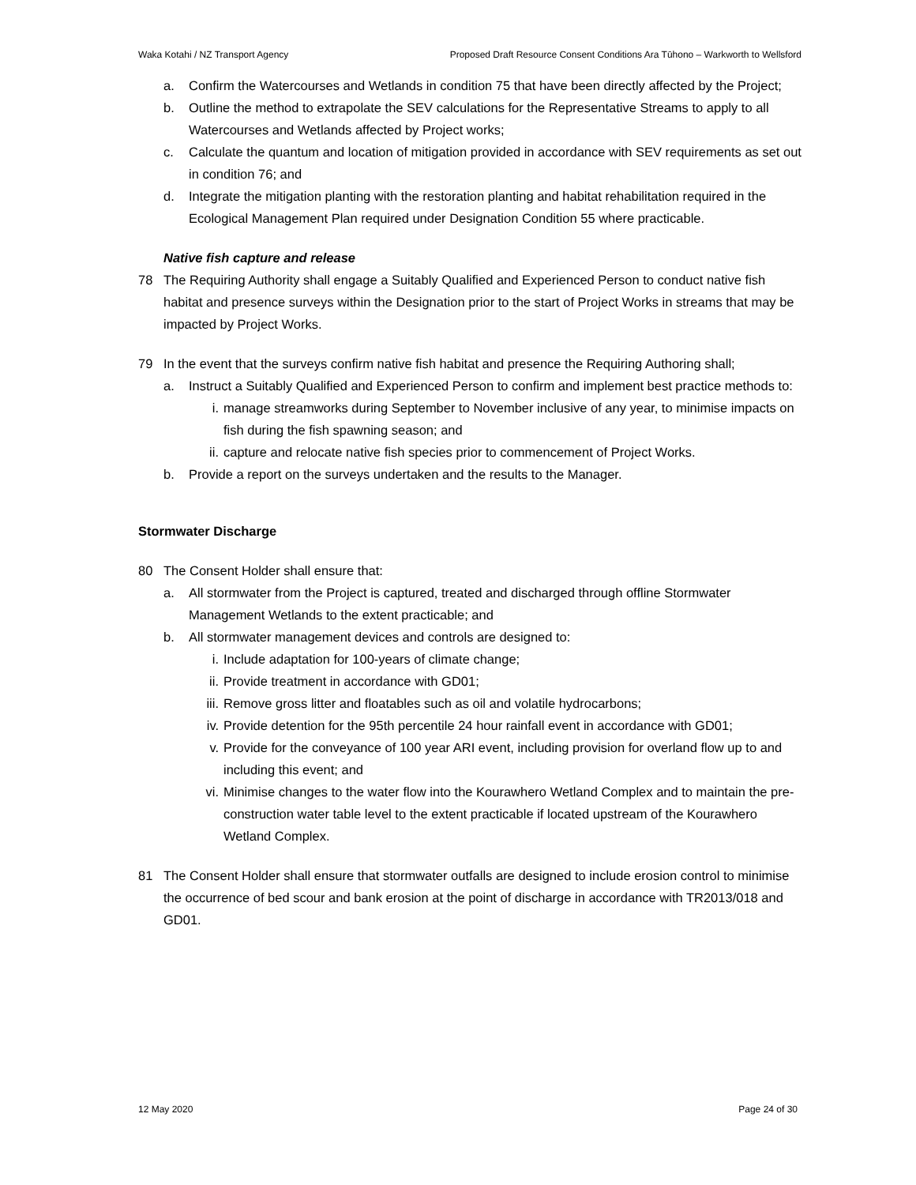Waka Kotahi / NZ Transport Agency Proposed Draft Resource Consent Conditions Ara Tūhono – Warkworth to Wellsford
a. Confirm the Watercourses and Wetlands in condition 75 that have been directly affected by the Project;
b. Outline the method to extrapolate the SEV calculations for the Representative Streams to apply to all Watercourses and Wetlands affected by Project works;
c. Calculate the quantum and location of mitigation provided in accordance with SEV requirements as set out in condition 76; and
d. Integrate the mitigation planting with the restoration planting and habitat rehabilitation required in the Ecological Management Plan required under Designation Condition 55 where practicable.
Native fish capture and release
78 The Requiring Authority shall engage a Suitably Qualified and Experienced Person to conduct native fish habitat and presence surveys within the Designation prior to the start of Project Works in streams that may be impacted by Project Works.
79 In the event that the surveys confirm native fish habitat and presence the Requiring Authoring shall;
a. Instruct a Suitably Qualified and Experienced Person to confirm and implement best practice methods to:
i. manage streamworks during September to November inclusive of any year, to minimise impacts on fish during the fish spawning season; and
ii. capture and relocate native fish species prior to commencement of Project Works.
b. Provide a report on the surveys undertaken and the results to the Manager.
Stormwater Discharge
80 The Consent Holder shall ensure that:
a. All stormwater from the Project is captured, treated and discharged through offline Stormwater Management Wetlands to the extent practicable; and
b. All stormwater management devices and controls are designed to:
i. Include adaptation for 100-years of climate change;
ii. Provide treatment in accordance with GD01;
iii. Remove gross litter and floatables such as oil and volatile hydrocarbons;
iv. Provide detention for the 95th percentile 24 hour rainfall event in accordance with GD01;
v. Provide for the conveyance of 100 year ARI event, including provision for overland flow up to and including this event; and
vi. Minimise changes to the water flow into the Kourawhero Wetland Complex and to maintain the pre-construction water table level to the extent practicable if located upstream of the Kourawhero Wetland Complex.
81 The Consent Holder shall ensure that stormwater outfalls are designed to include erosion control to minimise the occurrence of bed scour and bank erosion at the point of discharge in accordance with TR2013/018 and GD01.
12 May 2020 Page 24 of 30